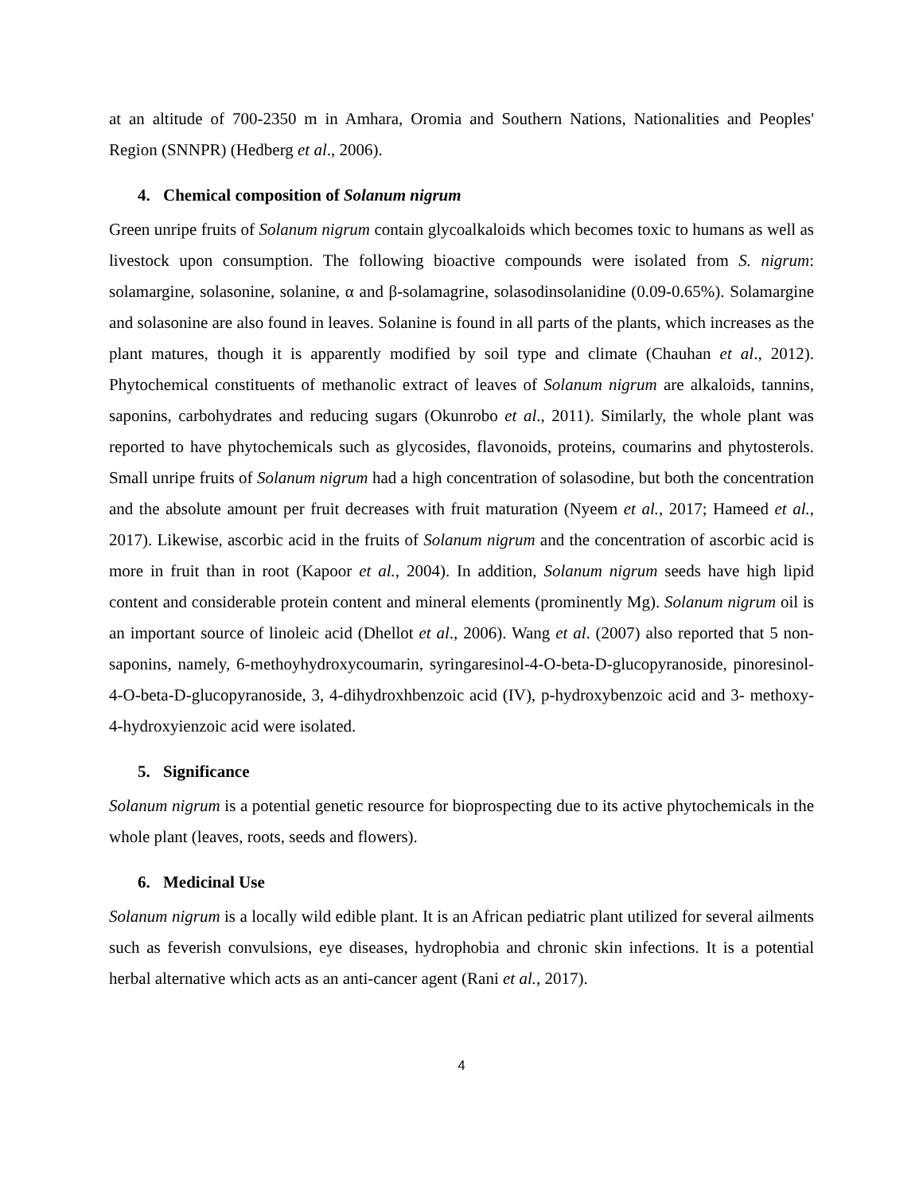at an altitude of 700-2350 m in Amhara, Oromia and Southern Nations, Nationalities and Peoples' Region (SNNPR) (Hedberg et al., 2006).
4. Chemical composition of Solanum nigrum
Green unripe fruits of Solanum nigrum contain glycoalkaloids which becomes toxic to humans as well as livestock upon consumption. The following bioactive compounds were isolated from S. nigrum: solamargine, solasonine, solanine, α and β-solamagrine, solasodinsolanidine (0.09-0.65%). Solamargine and solasonine are also found in leaves. Solanine is found in all parts of the plants, which increases as the plant matures, though it is apparently modified by soil type and climate (Chauhan et al., 2012). Phytochemical constituents of methanolic extract of leaves of Solanum nigrum are alkaloids, tannins, saponins, carbohydrates and reducing sugars (Okunrobo et al., 2011). Similarly, the whole plant was reported to have phytochemicals such as glycosides, flavonoids, proteins, coumarins and phytosterols. Small unripe fruits of Solanum nigrum had a high concentration of solasodine, but both the concentration and the absolute amount per fruit decreases with fruit maturation (Nyeem et al., 2017; Hameed et al., 2017). Likewise, ascorbic acid in the fruits of Solanum nigrum and the concentration of ascorbic acid is more in fruit than in root (Kapoor et al., 2004). In addition, Solanum nigrum seeds have high lipid content and considerable protein content and mineral elements (prominently Mg). Solanum nigrum oil is an important source of linoleic acid (Dhellot et al., 2006). Wang et al. (2007) also reported that 5 non-saponins, namely, 6-methoyhydroxycoumarin, syringaresinol-4-O-beta-D-glucopyranoside, pinoresinol-4-O-beta-D-glucopyranoside, 3, 4-dihydroxhbenzoic acid (IV), p-hydroxybenzoic acid and 3- methoxy-4-hydroxyienzoic acid were isolated.
5. Significance
Solanum nigrum is a potential genetic resource for bioprospecting due to its active phytochemicals in the whole plant (leaves, roots, seeds and flowers).
6. Medicinal Use
Solanum nigrum is a locally wild edible plant. It is an African pediatric plant utilized for several ailments such as feverish convulsions, eye diseases, hydrophobia and chronic skin infections. It is a potential herbal alternative which acts as an anti-cancer agent (Rani et al., 2017).
4